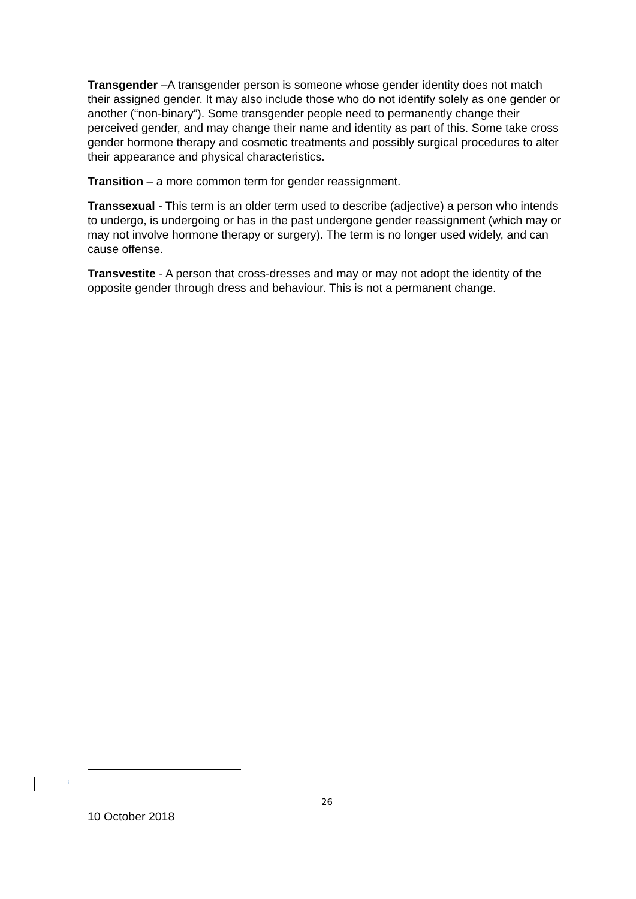Transgender –A transgender person is someone whose gender identity does not match their assigned gender. It may also include those who do not identify solely as one gender or another (“non-binary”). Some transgender people need to permanently change their perceived gender, and may change their name and identity as part of this. Some take cross gender hormone therapy and cosmetic treatments and possibly surgical procedures to alter their appearance and physical characteristics.
Transition – a more common term for gender reassignment.
Transsexual - This term is an older term used to describe (adjective) a person who intends to undergo, is undergoing or has in the past undergone gender reassignment (which may or may not involve hormone therapy or surgery). The term is no longer used widely, and can cause offense.
Transvestite - A person that cross-dresses and may or may not adopt the identity of the opposite gender through dress and behaviour. This is not a permanent change.
<sup>i</sup>
26
10 October 2018